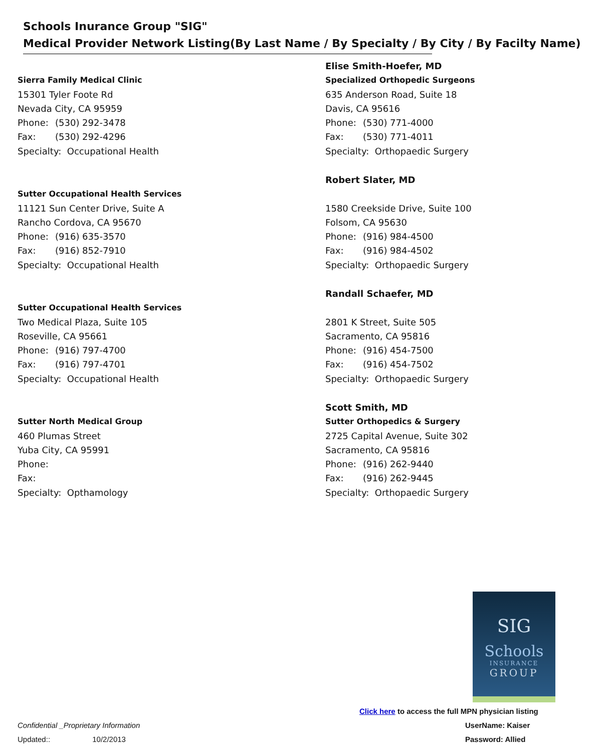Schools Inurance Group "SIG"
Medical Provider Network Listing(By Last Name / By Specialty / By City / By Facilty Name)
Sierra Family Medical Clinic
15301 Tyler Foote Rd
Nevada City, CA 95959
Phone: (530) 292-3478
Fax: (530) 292-4296
Specialty: Occupational Health
Sutter Occupational Health Services
11121 Sun Center Drive, Suite A
Rancho Cordova, CA 95670
Phone: (916) 635-3570
Fax: (916) 852-7910
Specialty: Occupational Health
Sutter Occupational Health Services
Two Medical Plaza, Suite 105
Roseville, CA 95661
Phone: (916) 797-4700
Fax: (916) 797-4701
Specialty: Occupational Health
Sutter North Medical Group
460 Plumas Street
Yuba City, CA 95991
Phone:
Fax:
Specialty: Opthamology
Elise Smith-Hoefer, MD
Specialized Orthopedic Surgeons
635 Anderson Road, Suite 18
Davis, CA 95616
Phone: (530) 771-4000
Fax: (530) 771-4011
Specialty: Orthopaedic Surgery
Robert Slater, MD
1580 Creekside Drive, Suite 100
Folsom, CA 95630
Phone: (916) 984-4500
Fax: (916) 984-4502
Specialty: Orthopaedic Surgery
Randall Schaefer, MD
2801 K Street, Suite 505
Sacramento, CA 95816
Phone: (916) 454-7500
Fax: (916) 454-7502
Specialty: Orthopaedic Surgery
Scott Smith, MD
Sutter Orthopedics & Surgery
2725 Capital Avenue, Suite 302
Sacramento, CA 95816
Phone: (916) 262-9440
Fax: (916) 262-9445
Specialty: Orthopaedic Surgery
SIG
Schools
INSURANCE
GROUP
Click here to access the full MPN physician listing
UserName: Kaiser
Password: Allied
Confidential _Proprietary Information
Updated:: 10/2/2013